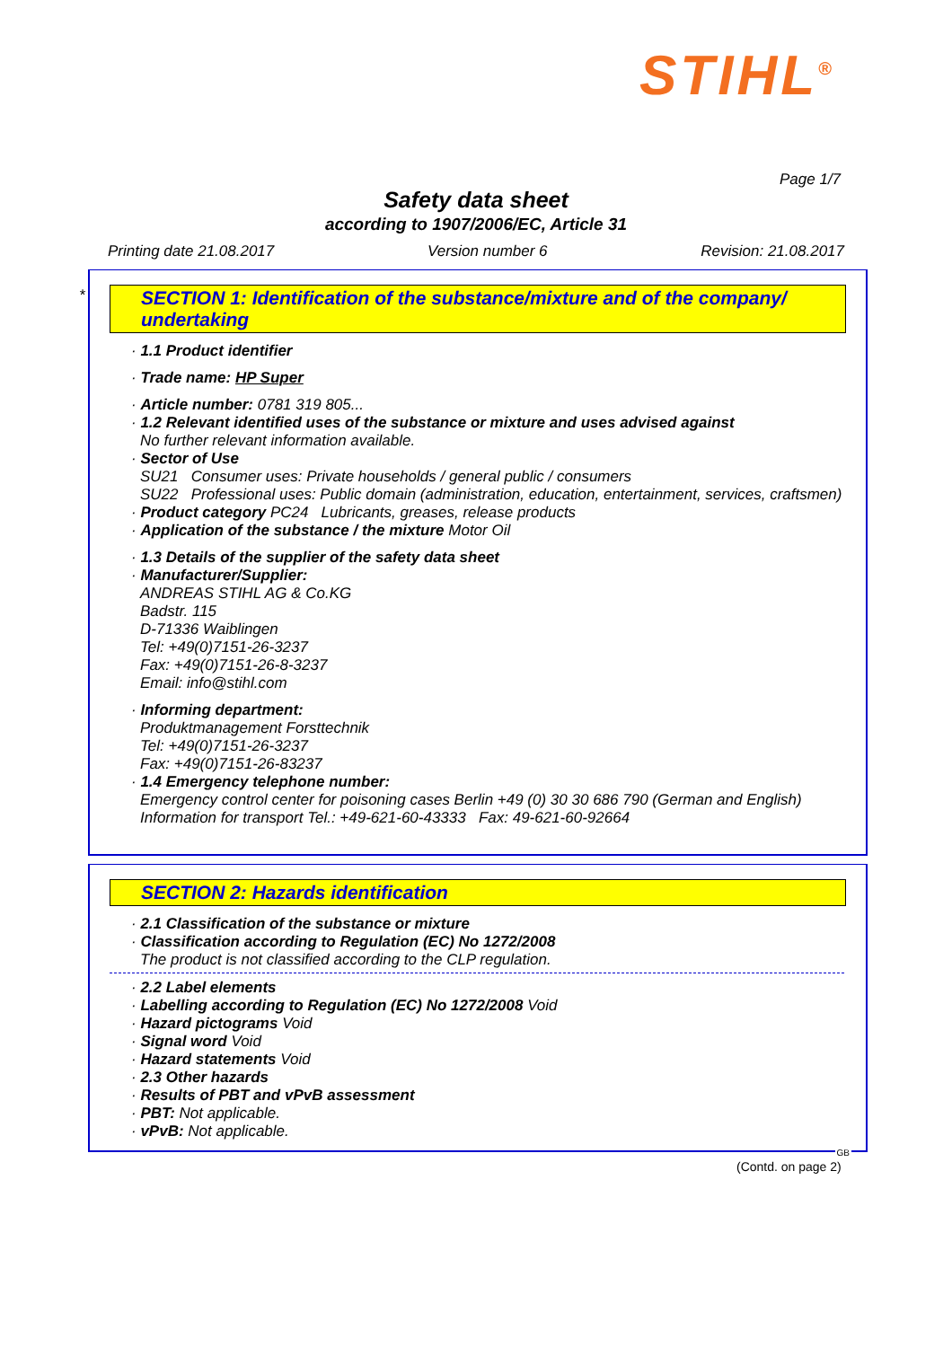STIHL<sup>®</sup>
Page 1/7
Safety data sheet
according to 1907/2006/EC, Article 31
Printing date 21.08.2017 Version number 6 Revision: 21.08.2017
*
SECTION 1: Identification of the substance/mixture and of the company/ undertaking
· 1.1 Product identifier
· Trade name: HP Super
· Article number: 0781 319 805...
· 1.2 Relevant identified uses of the substance or mixture and uses advised against
No further relevant information available.
· Sector of Use
SU21 Consumer uses: Private households / general public / consumers
SU22 Professional uses: Public domain (administration, education, entertainment, services, craftsmen)
· Product category PC24 Lubricants, greases, release products
· Application of the substance / the mixture Motor Oil
· 1.3 Details of the supplier of the safety data sheet
· Manufacturer/Supplier:
ANDREAS STIHL AG & Co.KG
Badstr. 115
D-71336 Waiblingen
Tel: +49(0)7151-26-3237
Fax: +49(0)7151-26-8-3237
Email: info@stihl.com
· Informing department:
Produktmanagement Forsttechnik
Tel: +49(0)7151-26-3237
Fax: +49(0)7151-26-83237
· 1.4 Emergency telephone number:
Emergency control center for poisoning cases Berlin +49 (0) 30 30 686 790 (German and English)
Information for transport Tel.: +49-621-60-43333 Fax: 49-621-60-92664
SECTION 2: Hazards identification
· 2.1 Classification of the substance or mixture
· Classification according to Regulation (EC) No 1272/2008
The product is not classified according to the CLP regulation.
· 2.2 Label elements
· Labelling according to Regulation (EC) No 1272/2008 Void
· Hazard pictograms Void
· Signal word Void
· Hazard statements Void
· 2.3 Other hazards
· Results of PBT and vPvB assessment
· PBT: Not applicable.
· vPvB: Not applicable.
GB
(Contd. on page 2)